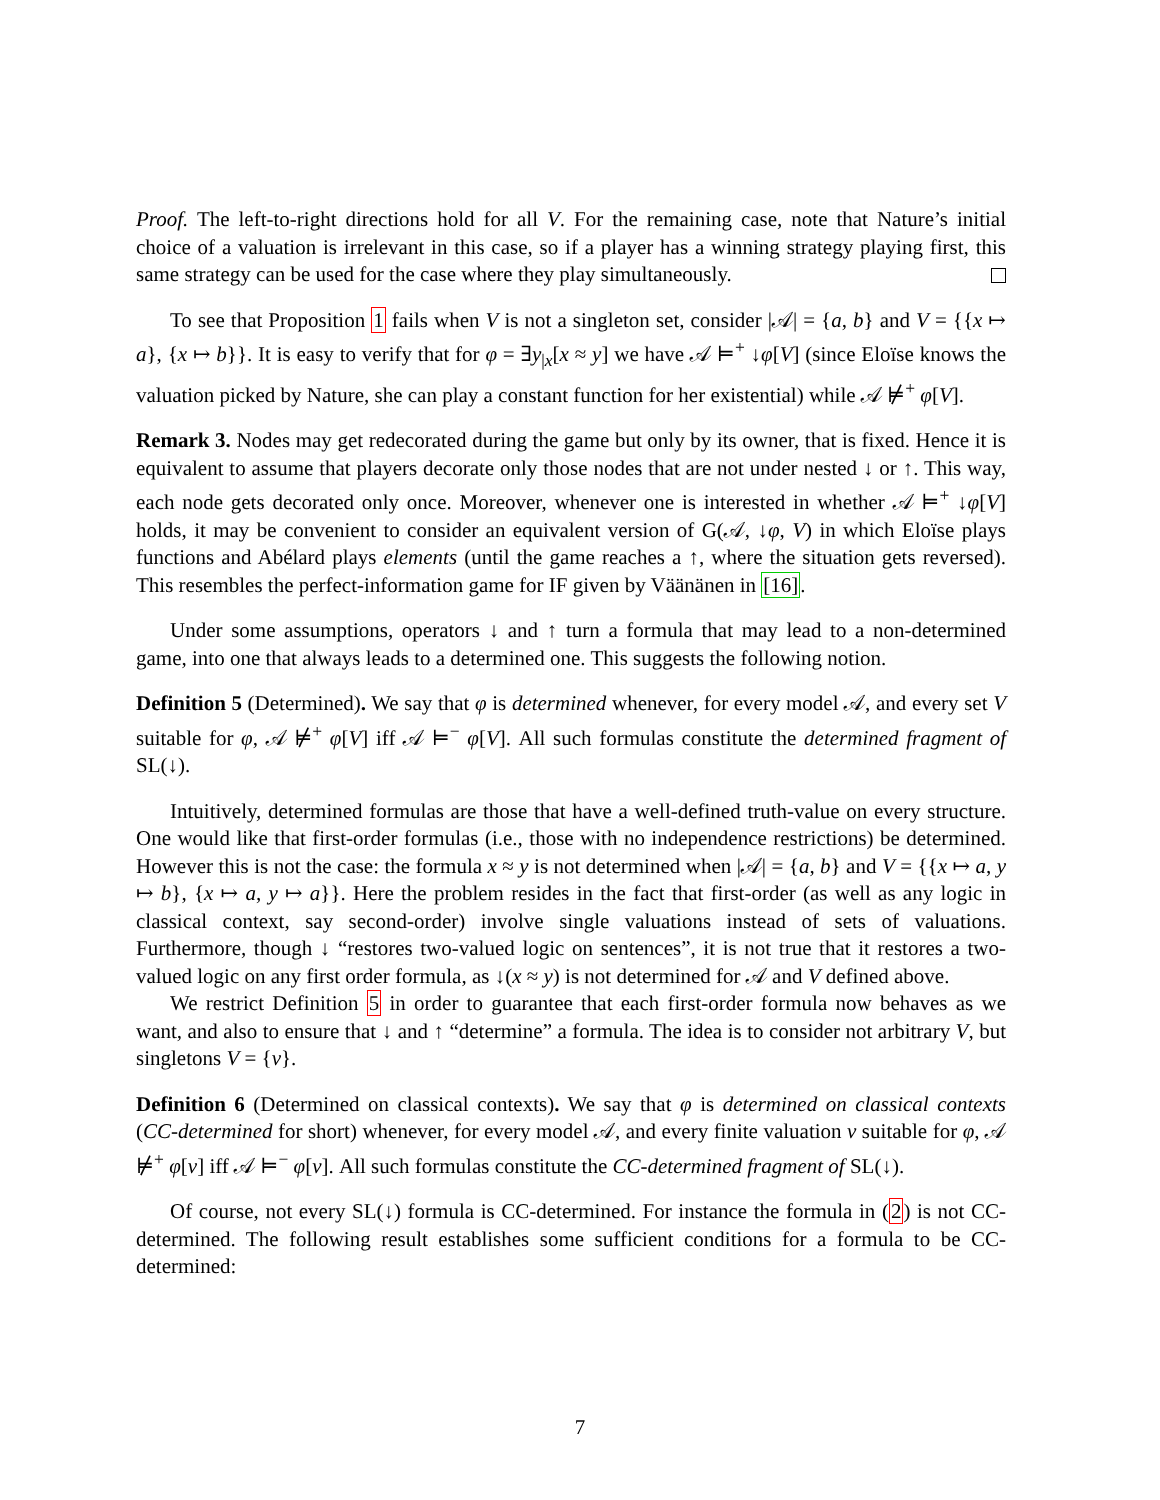Proof. The left-to-right directions hold for all V. For the remaining case, note that Nature’s initial choice of a valuation is irrelevant in this case, so if a player has a winning strategy playing first, this same strategy can be used for the case where they play simultaneously.
To see that Proposition 1 fails when V is not a singleton set, consider |𝒜| = {a, b} and V = {{x ↦ a}, {x ↦ b}}. It is easy to verify that for φ = ∃y<sub>|x</sub>[x ≈ y] we have 𝒜 ⊨<sup>+</sup> ↓φ[V] (since Eloïse knows the valuation picked by Nature, she can play a constant function for her existential) while 𝒜 ⊭<sup>+</sup> φ[V].
Remark 3. Nodes may get redecorated during the game but only by its owner, that is fixed. Hence it is equivalent to assume that players decorate only those nodes that are not under nested ↓ or ↑. This way, each node gets decorated only once. Moreover, whenever one is interested in whether 𝒜 ⊨<sup>+</sup> ↓φ[V] holds, it may be convenient to consider an equivalent version of G(𝒜, ↓φ, V) in which Eloïse plays functions and Abélard plays elements (until the game reaches a ↑, where the situation gets reversed). This resembles the perfect-information game for IF given by Väänänen in [16].
Under some assumptions, operators ↓ and ↑ turn a formula that may lead to a non-determined game, into one that always leads to a determined one. This suggests the following notion.
Definition 5 (Determined). We say that φ is determined whenever, for every model 𝒜, and every set V suitable for φ, 𝒜 ⊭<sup>+</sup> φ[V] iff 𝒜 ⊨<sup>−</sup> φ[V]. All such formulas constitute the determined fragment of SL(↓).
Intuitively, determined formulas are those that have a well-defined truth-value on every structure. One would like that first-order formulas (i.e., those with no independence restrictions) be determined. However this is not the case: the formula x ≈ y is not determined when |𝒜| = {a, b} and V = {{x ↦ a, y ↦ b}, {x ↦ a, y ↦ a}}. Here the problem resides in the fact that first-order (as well as any logic in classical context, say second-order) involve single valuations instead of sets of valuations. Furthermore, though ↓ “restores two-valued logic on sentences”, it is not true that it restores a two-valued logic on any first order formula, as ↓(x ≈ y) is not determined for 𝒜 and V defined above.
We restrict Definition 5 in order to guarantee that each first-order formula now behaves as we want, and also to ensure that ↓ and ↑ “determine” a formula. The idea is to consider not arbitrary V, but singletons V = {v}.
Definition 6 (Determined on classical contexts). We say that φ is determined on classical contexts (CC-determined for short) whenever, for every model 𝒜, and every finite valuation v suitable for φ, 𝒜 ⊭<sup>+</sup> φ[v] iff 𝒜 ⊨<sup>−</sup> φ[v]. All such formulas constitute the CC-determined fragment of SL(↓).
Of course, not every SL(↓) formula is CC-determined. For instance the formula in (2) is not CC-determined. The following result establishes some sufficient conditions for a formula to be CC-determined:
7